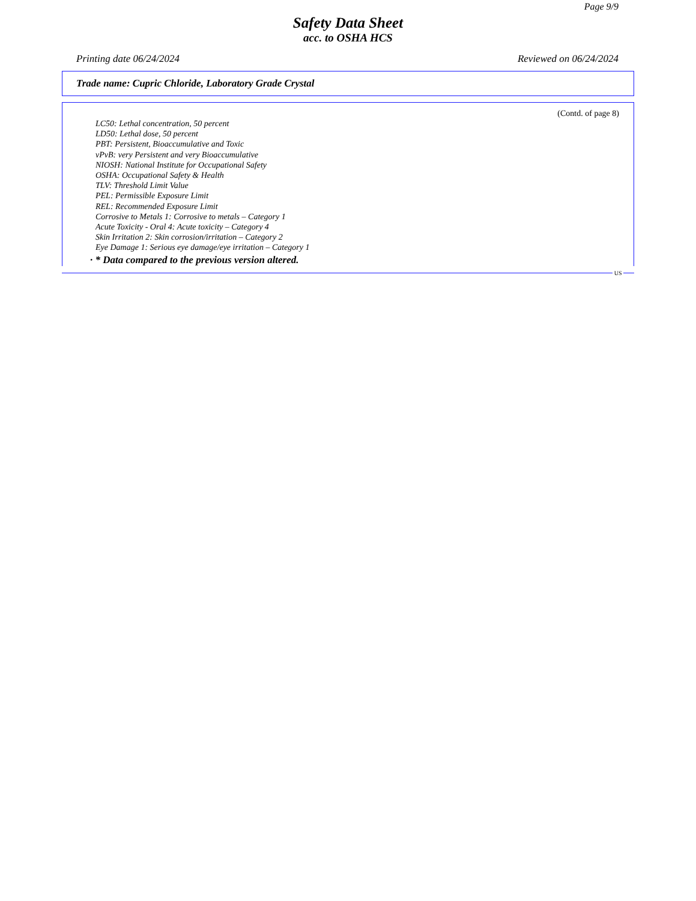Page 9/9
Safety Data Sheet
acc. to OSHA HCS
Printing date 06/24/2024 Reviewed on 06/24/2024
Trade name: Cupric Chloride, Laboratory Grade Crystal
(Contd. of page 8)
LC50: Lethal concentration, 50 percent
LD50: Lethal dose, 50 percent
PBT: Persistent, Bioaccumulative and Toxic
vPvB: very Persistent and very Bioaccumulative
NIOSH: National Institute for Occupational Safety
OSHA: Occupational Safety & Health
TLV: Threshold Limit Value
PEL: Permissible Exposure Limit
REL: Recommended Exposure Limit
Corrosive to Metals 1: Corrosive to metals – Category 1
Acute Toxicity - Oral 4: Acute toxicity – Category 4
Skin Irritation 2: Skin corrosion/irritation – Category 2
Eye Damage 1: Serious eye damage/eye irritation – Category 1
· * Data compared to the previous version altered.
US